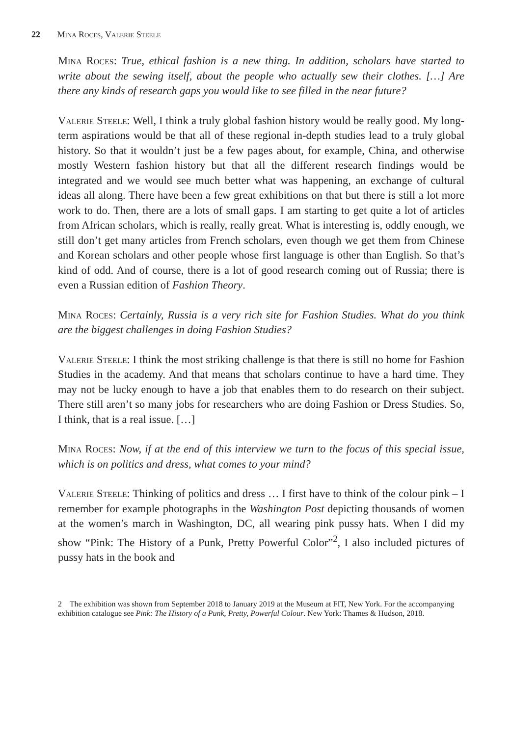22 Mina Roces, Valerie Steele
Mina Roces: True, ethical fashion is a new thing. In addition, scholars have started to write about the sewing itself, about the people who actually sew their clothes. […] Are there any kinds of research gaps you would like to see filled in the near future?
Valerie Steele: Well, I think a truly global fashion history would be really good. My long-term aspirations would be that all of these regional in-depth studies lead to a truly global history. So that it wouldn’t just be a few pages about, for example, China, and otherwise mostly Western fashion history but that all the different research findings would be integrated and we would see much better what was happening, an exchange of cultural ideas all along. There have been a few great exhibitions on that but there is still a lot more work to do. Then, there are a lots of small gaps. I am starting to get quite a lot of articles from African scholars, which is really, really great. What is interesting is, oddly enough, we still don’t get many articles from French scholars, even though we get them from Chinese and Korean scholars and other people whose first language is other than English. So that’s kind of odd. And of course, there is a lot of good research coming out of Russia; there is even a Russian edition of Fashion Theory.
Mina Roces: Certainly, Russia is a very rich site for Fashion Studies. What do you think are the biggest challenges in doing Fashion Studies?
Valerie Steele: I think the most striking challenge is that there is still no home for Fashion Studies in the academy. And that means that scholars continue to have a hard time. They may not be lucky enough to have a job that enables them to do research on their subject. There still aren’t so many jobs for researchers who are doing Fashion or Dress Studies. So, I think, that is a real issue. […]
Mina Roces: Now, if at the end of this interview we turn to the focus of this special issue, which is on politics and dress, what comes to your mind?
Valerie Steele: Thinking of politics and dress … I first have to think of the colour pink – I remember for example photographs in the Washington Post depicting thousands of women at the women’s march in Washington, DC, all wearing pink pussy hats. When I did my show “Pink: The History of a Punk, Pretty Powerful Color”<sup>2</sup>, I also included pictures of pussy hats in the book and
2 The exhibition was shown from September 2018 to January 2019 at the Museum at FIT, New York. For the accompanying exhibition catalogue see Pink: The History of a Punk, Pretty, Powerful Colour. New York: Thames & Hudson, 2018.